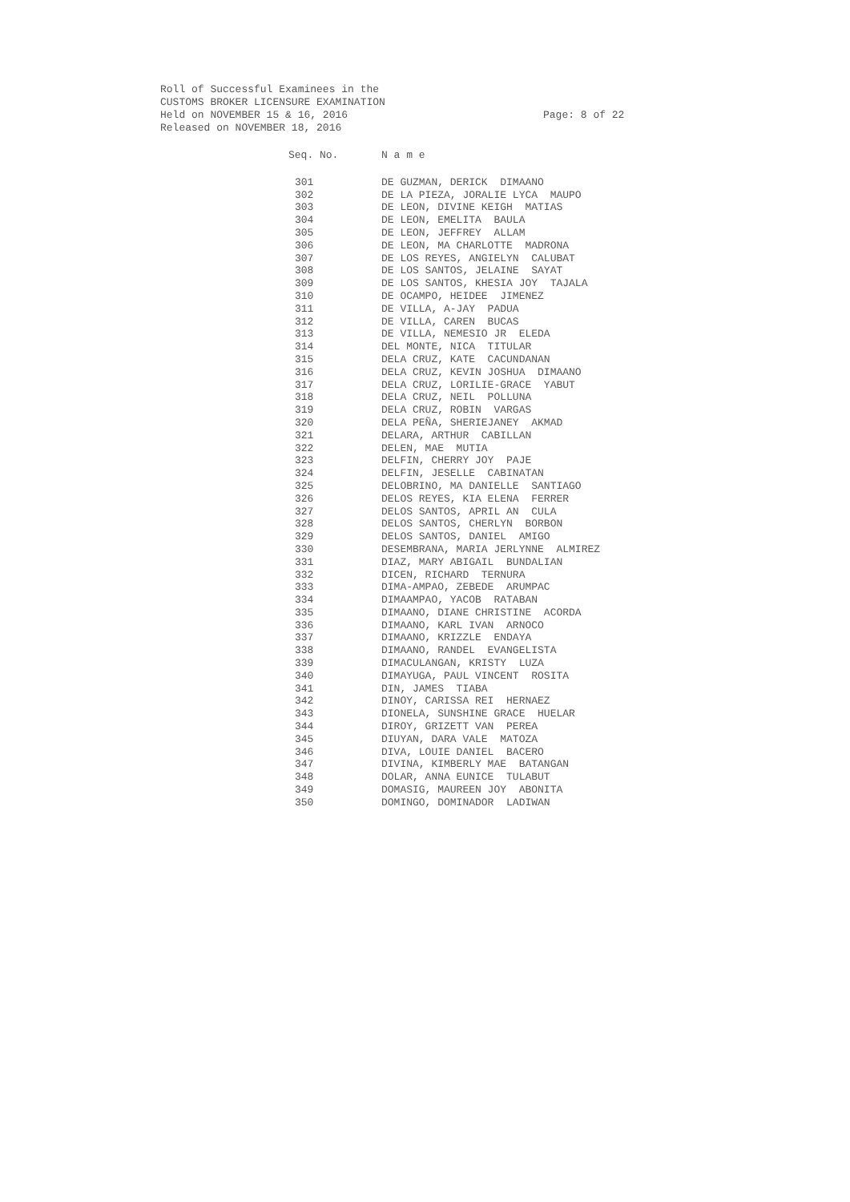Roll of Successful Examinees in the
CUSTOMS BROKER LICENSURE EXAMINATION
Held on NOVEMBER 15 & 16, 2016
Released on NOVEMBER 18, 2016
Page: 8 of 22
| Seq. No. | N a m e |
| --- | --- |
| 301 | DE GUZMAN, DERICK DIMAANO |
| 302 | DE LA PIEZA, JORALIE LYCA MAUPO |
| 303 | DE LEON, DIVINE KEIGH MATIAS |
| 304 | DE LEON, EMELITA BAULA |
| 305 | DE LEON, JEFFREY ALLAM |
| 306 | DE LEON, MA CHARLOTTE MADRONA |
| 307 | DE LOS REYES, ANGIELYN CALUBAT |
| 308 | DE LOS SANTOS, JELAINE SAYAT |
| 309 | DE LOS SANTOS, KHESIA JOY TAJALA |
| 310 | DE OCAMPO, HEIDEE JIMENEZ |
| 311 | DE VILLA, A-JAY PADUA |
| 312 | DE VILLA, CAREN BUCAS |
| 313 | DE VILLA, NEMESIO JR ELEDA |
| 314 | DEL MONTE, NICA TITULAR |
| 315 | DELA CRUZ, KATE CACUNDANAN |
| 316 | DELA CRUZ, KEVIN JOSHUA DIMAANO |
| 317 | DELA CRUZ, LORILIE-GRACE YABUT |
| 318 | DELA CRUZ, NEIL POLLUNA |
| 319 | DELA CRUZ, ROBIN VARGAS |
| 320 | DELA PEÑA, SHERIEJANEY AKMAD |
| 321 | DELARA, ARTHUR CABILLAN |
| 322 | DELEN, MAE MUTIA |
| 323 | DELFIN, CHERRY JOY PAJE |
| 324 | DELFIN, JESELLE CABINATAN |
| 325 | DELOBRINO, MA DANIELLE SANTIAGO |
| 326 | DELOS REYES, KIA ELENA FERRER |
| 327 | DELOS SANTOS, APRIL AN CULA |
| 328 | DELOS SANTOS, CHERLYN BORBON |
| 329 | DELOS SANTOS, DANIEL AMIGO |
| 330 | DESEMBRANA, MARIA JERLYNNE ALMIREZ |
| 331 | DIAZ, MARY ABIGAIL BUNDALIAN |
| 332 | DICEN, RICHARD TERNURA |
| 333 | DIMA-AMPAO, ZEBEDE ARUMPAC |
| 334 | DIMAAMPAO, YACOB RATABAN |
| 335 | DIMAANO, DIANE CHRISTINE ACORDA |
| 336 | DIMAANO, KARL IVAN ARNOCO |
| 337 | DIMAANO, KRIZZLE ENDAYA |
| 338 | DIMAANO, RANDEL EVANGELISTA |
| 339 | DIMACULANGAN, KRISTY LUZA |
| 340 | DIMAYUGA, PAUL VINCENT ROSITA |
| 341 | DIN, JAMES TIABA |
| 342 | DINOY, CARISSA REI HERNAEZ |
| 343 | DIONELA, SUNSHINE GRACE HUELAR |
| 344 | DIROY, GRIZETT VAN PEREA |
| 345 | DIUYAN, DARA VALE MATOZA |
| 346 | DIVA, LOUIE DANIEL BACERO |
| 347 | DIVINA, KIMBERLY MAE BATANGAN |
| 348 | DOLAR, ANNA EUNICE TULABUT |
| 349 | DOMASIG, MAUREEN JOY ABONITA |
| 350 | DOMINGO, DOMINADOR LADIWAN |